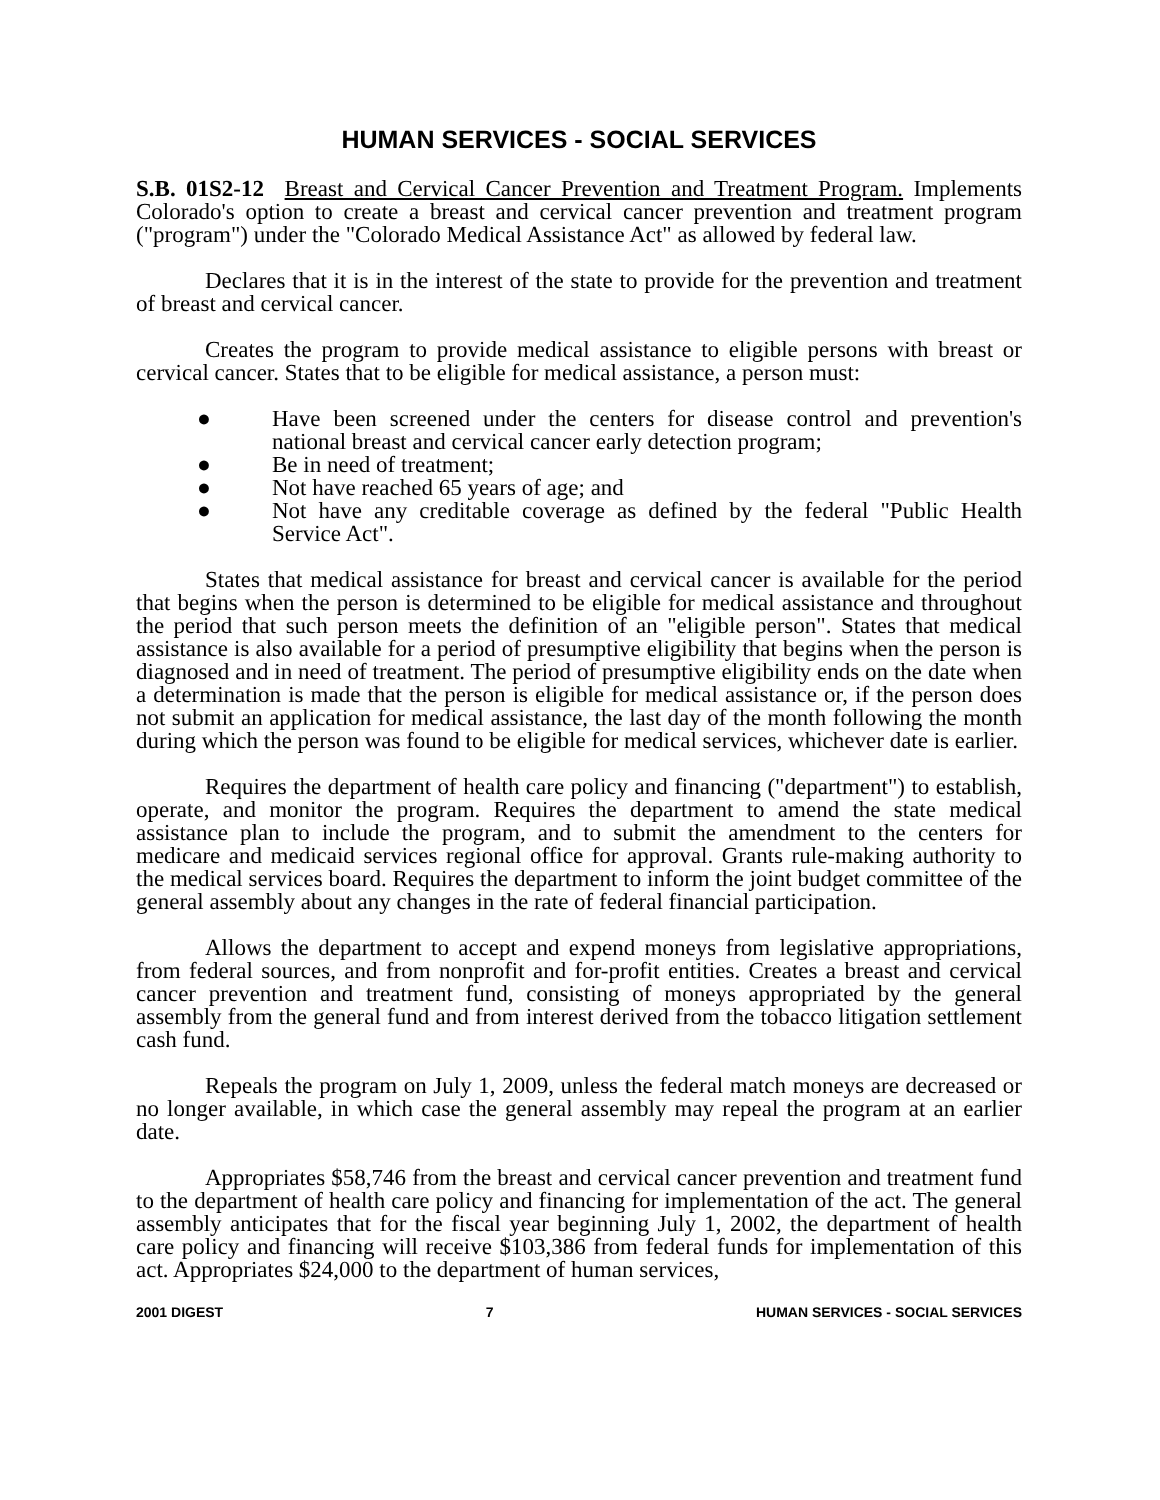HUMAN SERVICES - SOCIAL SERVICES
S.B. 01S2-12 Breast and Cervical Cancer Prevention and Treatment Program. Implements Colorado's option to create a breast and cervical cancer prevention and treatment program ("program") under the "Colorado Medical Assistance Act" as allowed by federal law.
Declares that it is in the interest of the state to provide for the prevention and treatment of breast and cervical cancer.
Creates the program to provide medical assistance to eligible persons with breast or cervical cancer. States that to be eligible for medical assistance, a person must:
● Have been screened under the centers for disease control and prevention's national breast and cervical cancer early detection program;
● Be in need of treatment;
● Not have reached 65 years of age; and
● Not have any creditable coverage as defined by the federal "Public Health Service Act".
States that medical assistance for breast and cervical cancer is available for the period that begins when the person is determined to be eligible for medical assistance and throughout the period that such person meets the definition of an "eligible person". States that medical assistance is also available for a period of presumptive eligibility that begins when the person is diagnosed and in need of treatment. The period of presumptive eligibility ends on the date when a determination is made that the person is eligible for medical assistance or, if the person does not submit an application for medical assistance, the last day of the month following the month during which the person was found to be eligible for medical services, whichever date is earlier.
Requires the department of health care policy and financing ("department") to establish, operate, and monitor the program. Requires the department to amend the state medical assistance plan to include the program, and to submit the amendment to the centers for medicare and medicaid services regional office for approval. Grants rule-making authority to the medical services board. Requires the department to inform the joint budget committee of the general assembly about any changes in the rate of federal financial participation.
Allows the department to accept and expend moneys from legislative appropriations, from federal sources, and from nonprofit and for-profit entities. Creates a breast and cervical cancer prevention and treatment fund, consisting of moneys appropriated by the general assembly from the general fund and from interest derived from the tobacco litigation settlement cash fund.
Repeals the program on July 1, 2009, unless the federal match moneys are decreased or no longer available, in which case the general assembly may repeal the program at an earlier date.
Appropriates $58,746 from the breast and cervical cancer prevention and treatment fund to the department of health care policy and financing for implementation of the act. The general assembly anticipates that for the fiscal year beginning July 1, 2002, the department of health care policy and financing will receive $103,386 from federal funds for implementation of this act. Appropriates $24,000 to the department of human services,
2001 DIGEST 7 HUMAN SERVICES - SOCIAL SERVICES